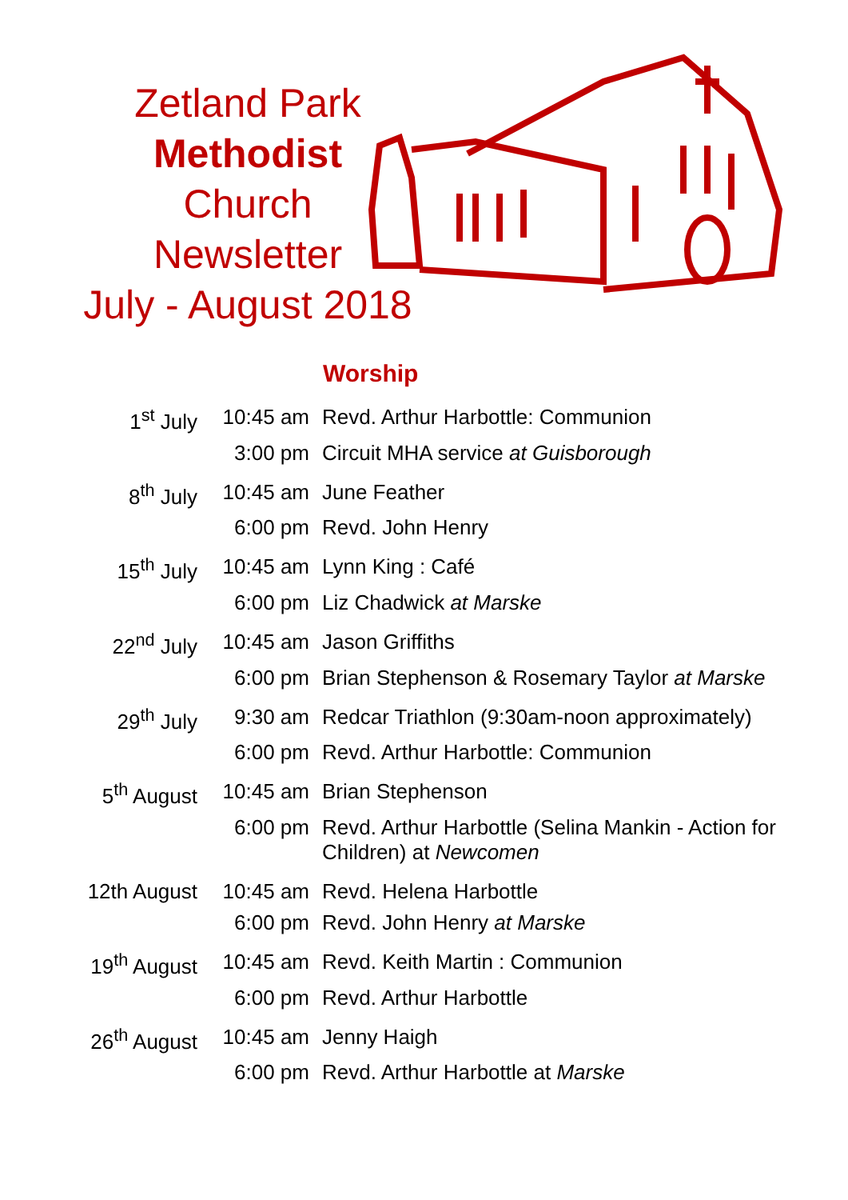Zetland Park
Methodist
Church
Newsletter
July - August 2018
Worship
| 1<sup>st</sup> July | 10:45 am | Revd. Arthur Harbottle: Communion |
| | 3:00 pm | Circuit MHA service at Guisborough |
| 8<sup>th</sup> July | 10:45 am | June Feather |
| | 6:00 pm | Revd. John Henry |
| 15<sup>th</sup> July | 10:45 am | Lynn King : Café |
| | 6:00 pm | Liz Chadwick at Marske |
| 22<sup>nd</sup> July | 10:45 am | Jason Griffiths |
| | 6:00 pm | Brian Stephenson & Rosemary Taylor at Marske |
| 29<sup>th</sup> July | 9:30 am | Redcar Triathlon (9:30am-noon approximately) |
| | 6:00 pm | Revd. Arthur Harbottle: Communion |
| 5<sup>th</sup> August | 10:45 am | Brian Stephenson |
| | 6:00 pm | Revd. Arthur Harbottle (Selina Mankin - Action for Children) at Newcomen |
| 12th August | 10:45 am | Revd. Helena Harbottle |
| | 6:00 pm | Revd. John Henry at Marske |
| 19<sup>th</sup> August | 10:45 am | Revd. Keith Martin : Communion |
| | 6:00 pm | Revd. Arthur Harbottle |
| 26<sup>th</sup> August | 10:45 am | Jenny Haigh |
| | 6:00 pm | Revd. Arthur Harbottle at Marske |